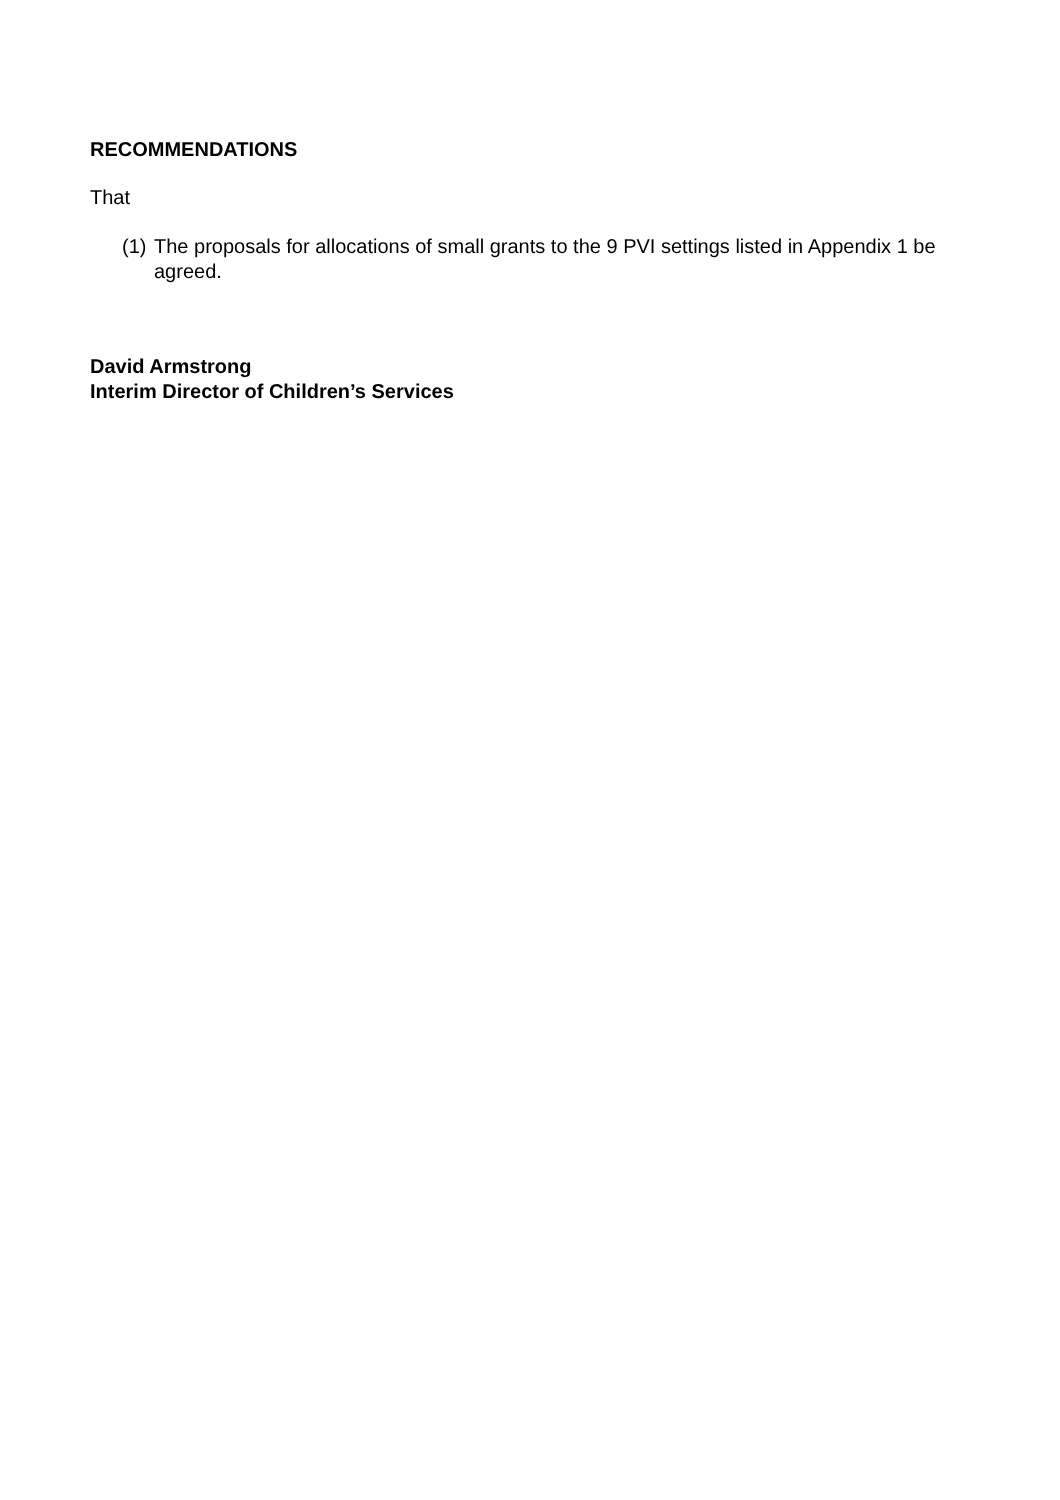RECOMMENDATIONS
That
(1) The proposals for allocations of small grants to the 9 PVI settings listed in Appendix 1 be agreed.
David Armstrong
Interim Director of Children’s Services